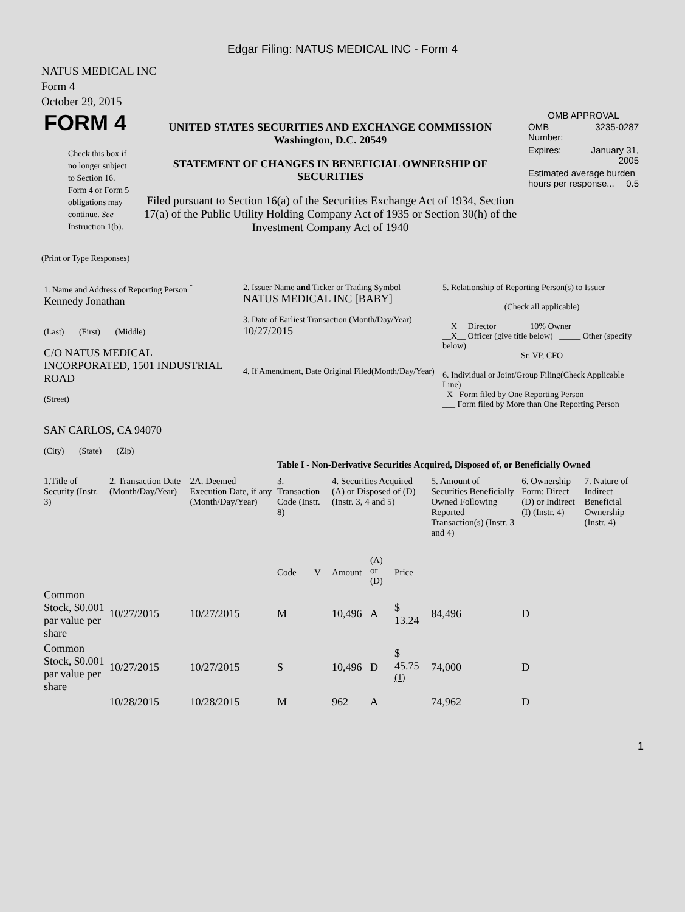Edgar Filing: NATUS MEDICAL INC - Form 4
NATUS MEDICAL INC
Form 4
October 29, 2015
| FORM 4 Check this box if no longer subject to Section 16. Form 4 or Form 5 obligations may continue. See Instruction 1(b). | UNITED STATES SECURITIES AND EXCHANGE COMMISSION Washington, D.C. 20549 STATEMENT OF CHANGES IN BENEFICIAL OWNERSHIP OF SECURITIES Filed pursuant to Section 16(a) of the Securities Exchange Act of 1934, Section 17(a) of the Public Utility Holding Company Act of 1935 or Section 30(h) of the Investment Company Act of 1940 | OMB APPROVAL / OMB Number: / 3235-0287 / / Expires: / January 31, 2005 / / Estimated average burden hours per response... 0.5 / / |
(Print or Type Responses)
| 1. Name and Address of Reporting Person <sup>*</sup> Kennedy Jonathan (Last) (First) (Middle) C/O NATUS MEDICAL INCORPORATED, 1501 INDUSTRIAL ROAD (Street) SAN CARLOS, CA 94070 (City) (State) (Zip) | 2. Issuer Name and Ticker or Trading Symbol NATUS MEDICAL INC [BABY] 3. Date of Earliest Transaction (Month/Day/Year) 10/27/2015 4. If Amendment, Date Original Filed(Month/Day/Year) | 5. Relationship of Reporting Person(s) to Issuer (Check all applicable) __X__ Director _____ 10% Owner __X__ Officer (give title below) _____ Other (specify below) Sr. VP, CFO 6. Individual or Joint/Group Filing(Check Applicable Line) _X_ Form filed by One Reporting Person ___ Form filed by More than One Reporting Person |
Table I - Non-Derivative Securities Acquired, Disposed of, or Beneficially Owned
| 1.Title of Security (Instr. 3) | 2. Transaction Date (Month/Day/Year) | 2A. Deemed Execution Date, if any (Month/Day/Year) | 3. Transaction Code (Instr. 8) | | 4. Securities Acquired (A) or Disposed of (D) (Instr. 3, 4 and 5) | | | 5. Amount of Securities Beneficially Owned Following Reported Transaction(s) (Instr. 3 and 4) | 6. Ownership Form: Direct (D) or Indirect (I) (Instr. 4) | 7. Nature of Indirect Beneficial Ownership (Instr. 4) |
| --- | --- | --- | --- | --- | --- | --- | --- | --- | --- | --- |
| | | | Code | V | Amount | (A) or (D) | Price | | | |
| Common Stock, $0.001 par value per share | 10/27/2015 | 10/27/2015 | M | | 10,496 | A | $ 13.24 | 84,496 | D | |
| Common Stock, $0.001 par value per share | 10/27/2015 | 10/27/2015 | S | | 10,496 | D | $ 45.75 <sup>(1)</sup> | 74,000 | D | |
| | 10/28/2015 | 10/28/2015 | M | | 962 | A | | 74,962 | D | |
1